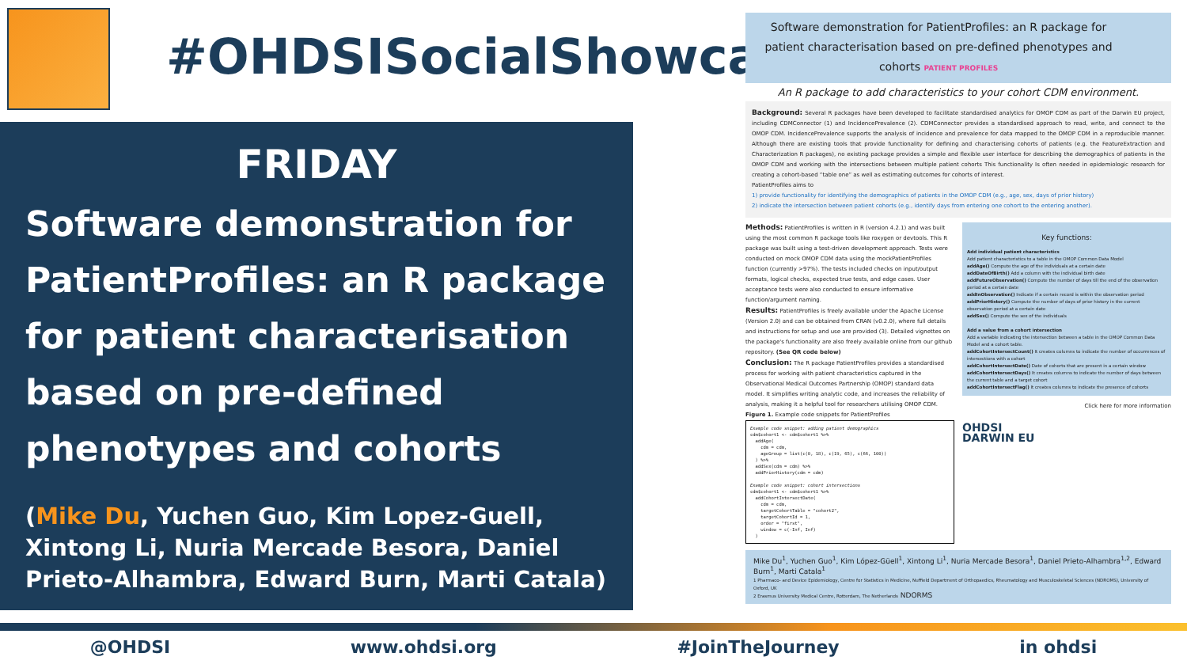#OHDSISocialShowcase
FRIDAY
Software demonstration for PatientProfiles: an R package for patient characterisation based on pre-defined phenotypes and cohorts
(Mike Du, Yuchen Guo, Kim Lopez-Guell, Xintong Li, Nuria Mercade Besora, Daniel Prieto-Alhambra, Edward Burn, Marti Catala)
Software demonstration for PatientProfiles: an R package for patient characterisation based on pre-defined phenotypes and cohorts PATIENT PROFILES
An R package to add characteristics to your cohort CDM environment.
Background: Several R packages have been developed to facilitate standardised analytics for OMOP CDM as part of the Darwin EU project, including CDMConnector (1) and IncidencePrevalence (2). CDMConnector provides a standardised approach to read, write, and connect to the OMOP CDM. IncidencePrevalence supports the analysis of incidence and prevalence for data mapped to the OMOP CDM in a reproducible manner. Although there are existing tools that provide functionality for defining and characterising cohorts of patients (e.g. the FeatureExtraction and Characterization R packages), no existing package provides a simple and flexible user interface for describing the demographics of patients in the OMOP CDM and working with the intersections between multiple patient cohorts This functionality Is often needed in epidemiologic research for creating a cohort-based “table one” as well as estimating outcomes for cohorts of interest.
PatientProfiles aims to
1) provide functionality for identifying the demographics of patients in the OMOP CDM (e.g., age, sex, days of prior history)
2) indicate the intersection between patient cohorts (e.g., identify days from entering one cohort to the entering another).
Methods: PatientProfiles is written in R (version 4.2.1) and was built using the most common R package tools like roxygen or devtools. This R package was built using a test-driven development approach. Tests were conducted on mock OMOP CDM data using the mockPatientProfiles function (currently >97%). The tests included checks on input/output formats, logical checks, expected true tests, and edge cases. User acceptance tests were also conducted to ensure informative function/argument naming.
Results: PatientProfiles is freely available under the Apache License (Version 2.0) and can be obtained from CRAN (v0.2.0), where full details and instructions for setup and use are provided (3). Detailed vignettes on the package's functionality are also freely available online from our github repository. (See QR code below)
Conclusion: The R package PatientProfiles provides a standardised process for working with patient characteristics captured in the Observational Medical Outcomes Partnership (OMOP) standard data model. It simplifies writing analytic code, and increases the reliability of analysis, making it a helpful tool for researchers utilising OMOP CDM.
Figure 1. Example code snippets for PatientProfiles
Example code snippet: adding patient demographics cdm$cohort1 <- cdm$cohort1 %>% addAge( cdm = cdm, ageGroup = list(c(0, 18), c(19, 65), c(66, 100)) ) %>% addSex(cdm = cdm) %>% addPriorHistory(cdm = cdm) Example code snippet: cohort intersections cdm$cohort1 <- cdm$cohort1 %>% addCohortIntersectDate( cdm = cdm, targetCohortTable = "cohort2", targetCohortId = 1, order = "first", window = c(-Inf, Inf) )
Key functions:
Add individual patient characteristics
Add patient characteristics to a table in the OMOP Common Data Model
addAge() Compute the age of the individuals at a certain date
addDateOfBirth() Add a column with the individual birth date
addFutureObservation() Compute the number of days till the end of the observation period at a certain date
addInObservation() Indicate if a certain record is within the observation period
addPriorHistory() Compute the number of days of prior history in the current observation period at a certain date
addSex() Compute the sex of the individuals
Add a value from a cohort intersection
Add a variable indicating the intersection between a table in the OMOP Common Data Model and a cohort table.
addCohortIntersectCount() It creates columns to indicate the number of occurrences of intersections with a cohort
addCohortIntersectDate() Date of cohorts that are present in a certain window
addCohortIntersectDays() It creates columns to indicate the number of days between the current table and a target cohort
addCohortIntersectFlag() It creates columns to indicate the presence of cohorts
Click here for more information
OHDSI
DARWIN EU
Mike Du<sup>1</sup>, Yuchen Guo<sup>1</sup>, Kim López-Güell<sup>1</sup>, Xintong Li<sup>1</sup>, Nuria Mercade Besora<sup>1</sup>, Daniel Prieto-Alhambra<sup>1,2</sup>, Edward Burn<sup>1</sup>, Marti Catala<sup>1</sup>
1 Pharmaco- and Device Epidemiology, Centre for Statistics in Medicine, Nuffield Department of Orthopaedics, Rheumatology and Musculoskeletal Sciences (NDROMS), University of Oxford, UK
2 Erasmus University Medical Centre, Rotterdam, The Netherlands NDORMS
@OHDSI www.ohdsi.org #JoinTheJourney in ohdsi